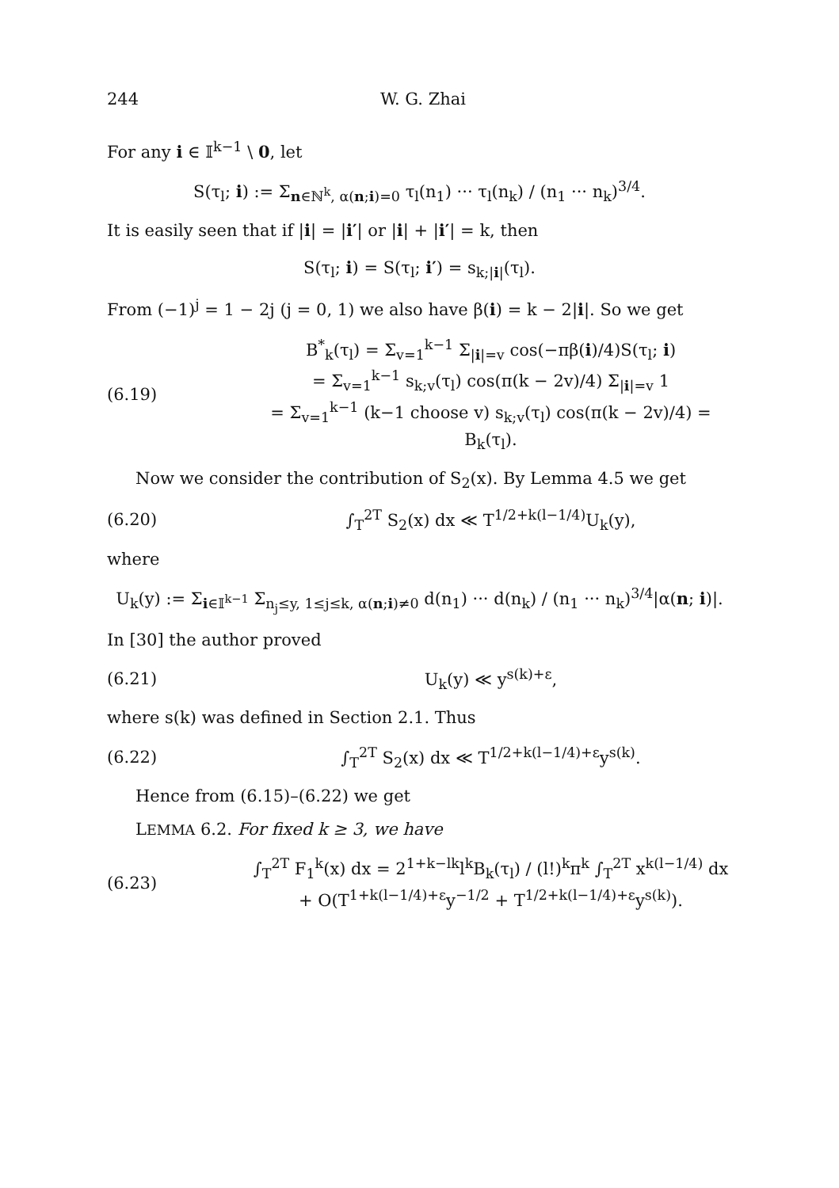244 W. G. Zhai
For any i ∈ 𝕀<sup>k−1</sup> \ 0, let
S(τ<sub>l</sub>; i) := Σ<sub>n∈ℕ<sup>k</sup>, α(n;i)=0</sub> τ<sub>l</sub>(n<sub>1</sub>) ··· τ<sub>l</sub>(n<sub>k</sub>) / (n<sub>1</sub> ··· n<sub>k</sub>)<sup>3/4</sup>.
It is easily seen that if |i| = |i′| or |i| + |i′| = k, then
S(τ<sub>l</sub>; i) = S(τ<sub>l</sub>; i′) = s<sub>k;|i|</sub>(τ<sub>l</sub>).
From (−1)<sup>j</sup> = 1 − 2j (j = 0, 1) we also have β(i) = k − 2|i|. So we get
(6.19) B<sup>*</sup><sub>k</sub>(τ<sub>l</sub>) = Σ<sub>v=1</sub><sup>k−1</sup> Σ<sub>|i|=v</sub> cos(−πβ(i)/4)S(τ<sub>l</sub>; i)
= Σ<sub>v=1</sub><sup>k−1</sup> s<sub>k;v</sub>(τ<sub>l</sub>) cos(π(k − 2v)/4) Σ<sub>|i|=v</sub> 1
= Σ<sub>v=1</sub><sup>k−1</sup> (k−1 choose v) s<sub>k;v</sub>(τ<sub>l</sub>) cos(π(k − 2v)/4) = B<sub>k</sub>(τ<sub>l</sub>).
Now we consider the contribution of S<sub>2</sub>(x). By Lemma 4.5 we get
(6.20) ∫<sub>T</sub><sup>2T</sup> S<sub>2</sub>(x) dx ≪ T<sup>1/2+k(l−1/4)</sup>U<sub>k</sub>(y),
where
U<sub>k</sub>(y) := Σ<sub>i∈𝕀<sup>k−1</sup></sub> Σ<sub>n<sub>j</sub>≤y, 1≤j≤k, α(n;i)≠0</sub> d(n<sub>1</sub>) ··· d(n<sub>k</sub>) / (n<sub>1</sub> ··· n<sub>k</sub>)<sup>3/4</sup>|α(n; i)|.
In [30] the author proved
(6.21) U<sub>k</sub>(y) ≪ y<sup>s(k)+ε</sup>,
where s(k) was defined in Section 2.1. Thus
(6.22) ∫<sub>T</sub><sup>2T</sup> S<sub>2</sub>(x) dx ≪ T<sup>1/2+k(l−1/4)+ε</sup>y<sup>s(k)</sup>.
Hence from (6.15)–(6.22) we get
LEMMA 6.2. For fixed k ≥ 3, we have
(6.23) ∫<sub>T</sub><sup>2T</sup> F<sub>1</sub><sup>k</sup>(x) dx = 2<sup>1+k−lk</sup>l<sup>k</sup>B<sub>k</sub>(τ<sub>l</sub>) / (l!)<sup>k</sup>π<sup>k</sup> ∫<sub>T</sub><sup>2T</sup> x<sup>k(l−1/4)</sup> dx
+ O(T<sup>1+k(l−1/4)+ε</sup>y<sup>−1/2</sup> + T<sup>1/2+k(l−1/4)+ε</sup>y<sup>s(k)</sup>).